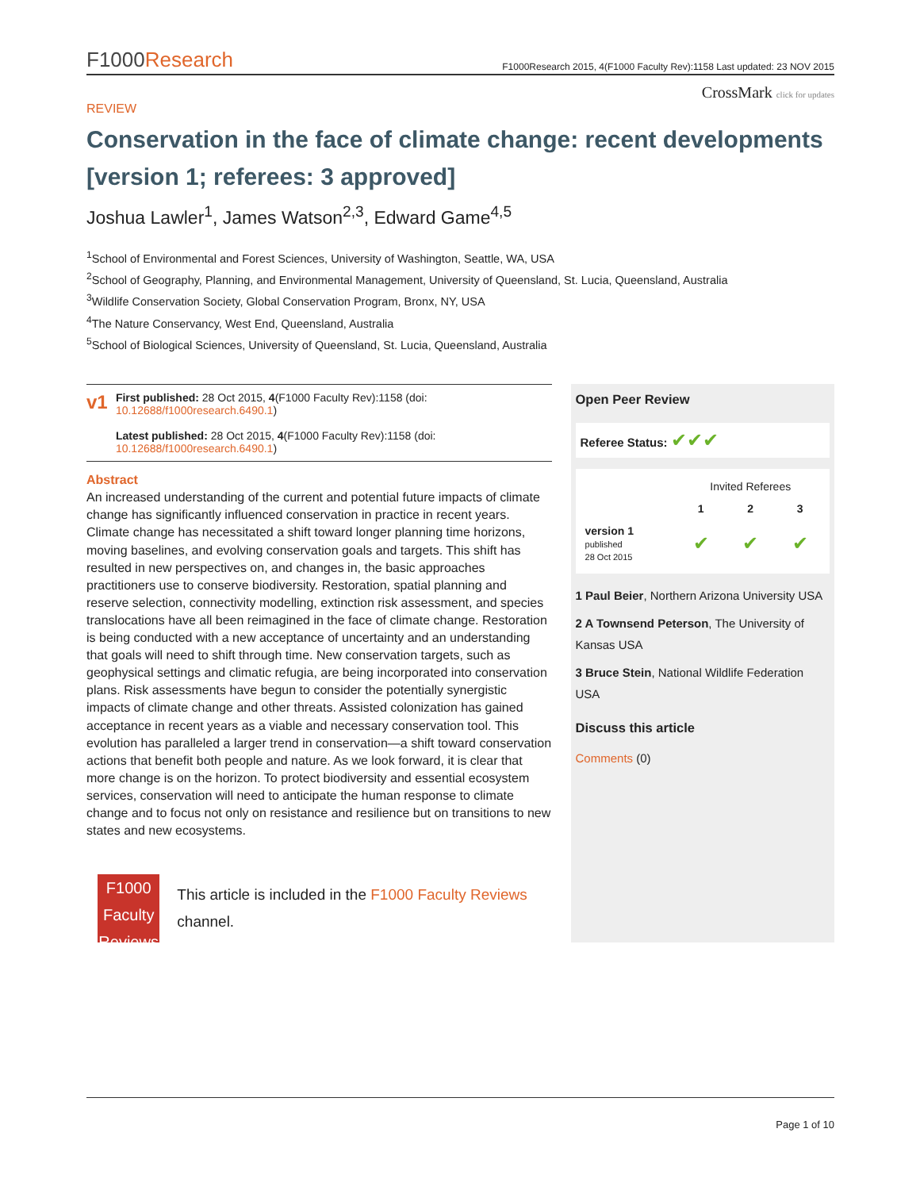F1000Research
F1000Research 2015, 4(F1000 Faculty Rev):1158 Last updated: 23 NOV 2015
CrossMark click for updates
REVIEW
Conservation in the face of climate change: recent developments [version 1; referees: 3 approved]
Joshua Lawler<sup>1</sup>, James Watson<sup>2,3</sup>, Edward Game<sup>4,5</sup>
<sup>1</sup> School of Environmental and Forest Sciences, University of Washington, Seattle, WA, USA
<sup>2</sup> School of Geography, Planning, and Environmental Management, University of Queensland, St. Lucia, Queensland, Australia
<sup>3</sup> Wildlife Conservation Society, Global Conservation Program, Bronx, NY, USA
<sup>4</sup> The Nature Conservancy, West End, Queensland, Australia
<sup>5</sup> School of Biological Sciences, University of Queensland, St. Lucia, Queensland, Australia
v1
First published: 28 Oct 2015, 4(F1000 Faculty Rev):1158 (doi: 10.12688/f1000research.6490.1)
Latest published: 28 Oct 2015, 4(F1000 Faculty Rev):1158 (doi: 10.12688/f1000research.6490.1)
Abstract
An increased understanding of the current and potential future impacts of climate change has significantly influenced conservation in practice in recent years. Climate change has necessitated a shift toward longer planning time horizons, moving baselines, and evolving conservation goals and targets. This shift has resulted in new perspectives on, and changes in, the basic approaches practitioners use to conserve biodiversity. Restoration, spatial planning and reserve selection, connectivity modelling, extinction risk assessment, and species translocations have all been reimagined in the face of climate change. Restoration is being conducted with a new acceptance of uncertainty and an understanding that goals will need to shift through time. New conservation targets, such as geophysical settings and climatic refugia, are being incorporated into conservation plans. Risk assessments have begun to consider the potentially synergistic impacts of climate change and other threats. Assisted colonization has gained acceptance in recent years as a viable and necessary conservation tool. This evolution has paralleled a larger trend in conservation—a shift toward conservation actions that benefit both people and nature. As we look forward, it is clear that more change is on the horizon. To protect biodiversity and essential ecosystem services, conservation will need to anticipate the human response to climate change and to focus not only on resistance and resilience but on transitions to new states and new ecosystems.
F1000
Faculty
Reviews
This article is included in the F1000 Faculty Reviews channel.
Open Peer Review
Referee Status: ✔✔✔
| | Invited Referees | | |
| --- | --- | --- | --- |
| | 1 | 2 | 3 |
| version 1 published 28 Oct 2015 | ✔ | ✔ | ✔ |
1 Paul Beier, Northern Arizona University USA
2 A Townsend Peterson, The University of Kansas USA
3 Bruce Stein, National Wildlife Federation USA
Discuss this article
Comments (0)
Page 1 of 10